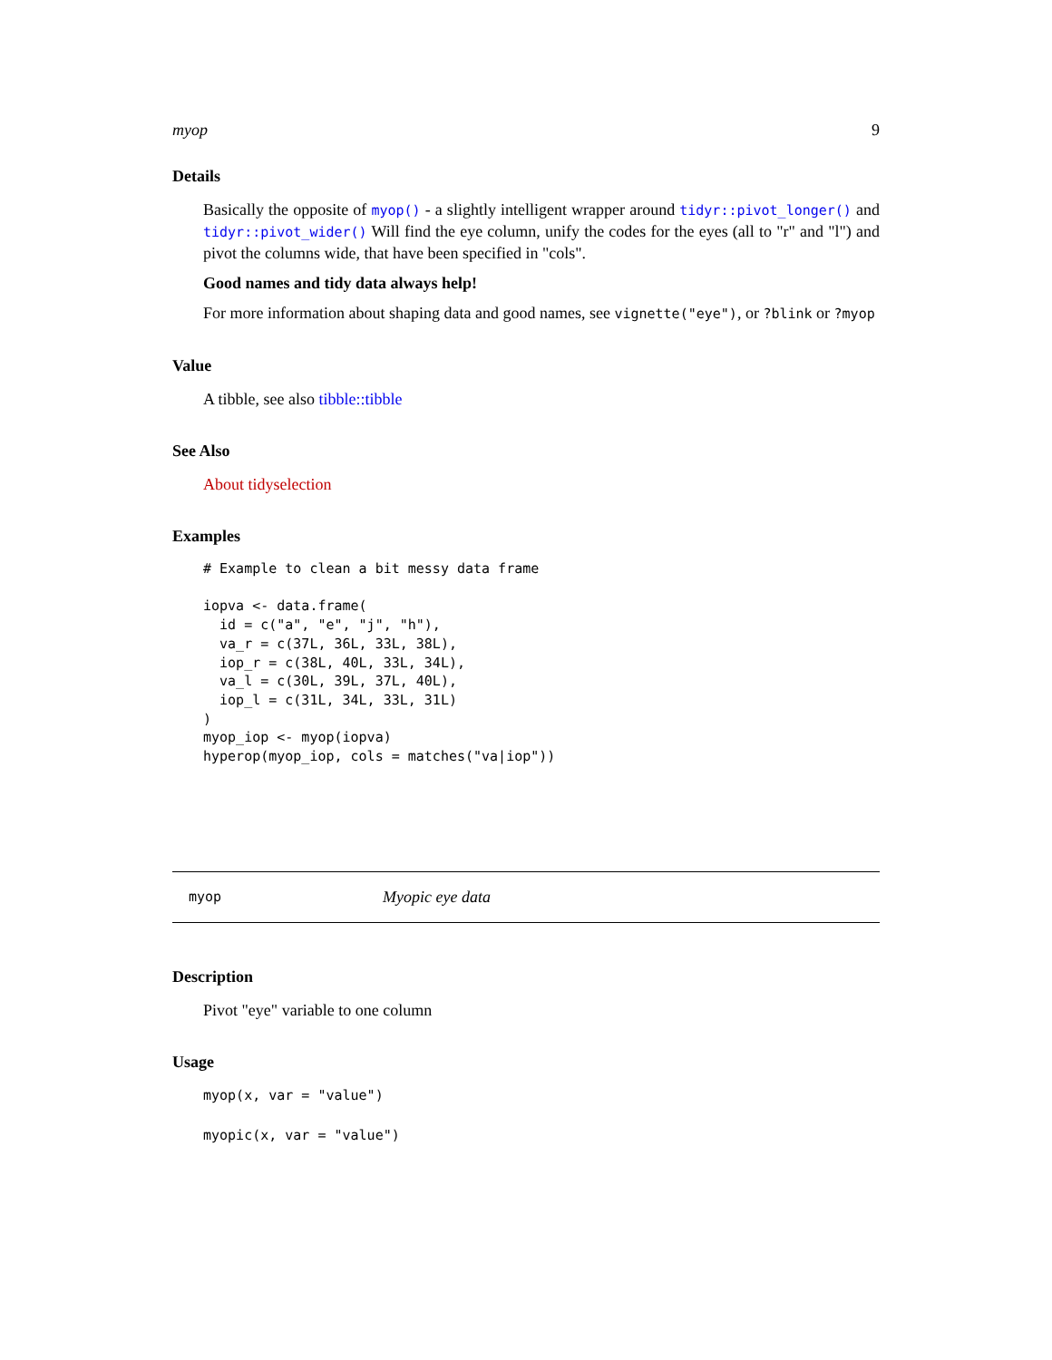myop 9
Details
Basically the opposite of myop() - a slightly intelligent wrapper around tidyr::pivot_longer() and tidyr::pivot_wider() Will find the eye column, unify the codes for the eyes (all to "r" and "l") and pivot the columns wide, that have been specified in "cols".
Good names and tidy data always help!
For more information about shaping data and good names, see vignette("eye"), or ?blink or ?myop
Value
A tibble, see also tibble::tibble
See Also
About tidyselection
Examples
# Example to clean a bit messy data frame

iopva <- data.frame(
  id = c("a", "e", "j", "h"),
  va_r = c(37L, 36L, 33L, 38L),
  iop_r = c(38L, 40L, 33L, 34L),
  va_l = c(30L, 39L, 37L, 40L),
  iop_l = c(31L, 34L, 33L, 31L)
)
myop_iop <- myop(iopva)
hyperop(myop_iop, cols = matches("va|iop"))
myop Myopic eye data
Description
Pivot "eye" variable to one column
Usage
myop(x, var = "value")

myopic(x, var = "value")